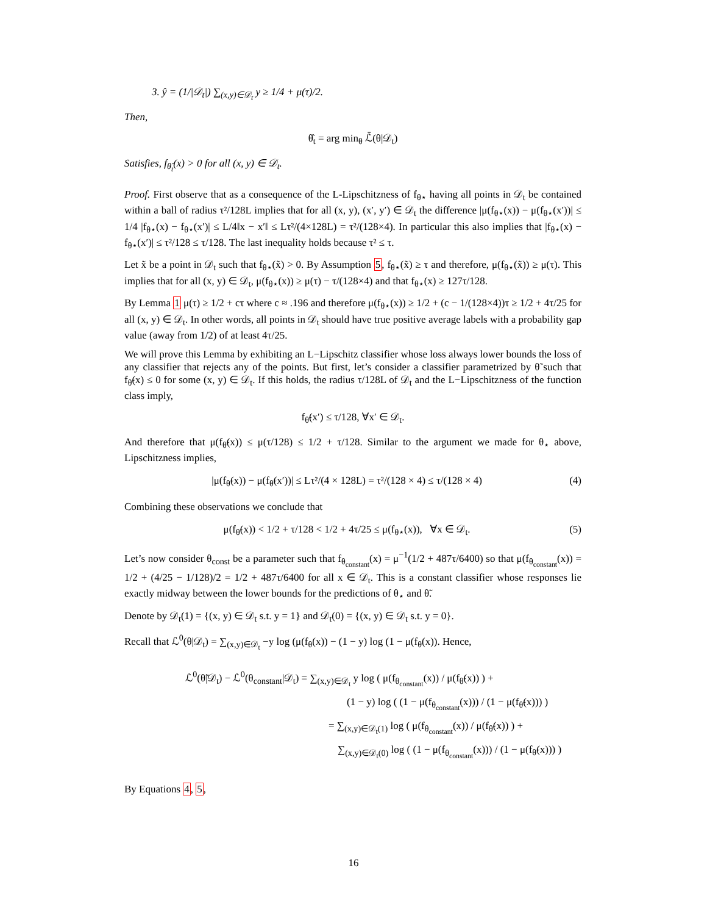3. ŷ = (1/|𝒟<sub>t</sub>|) ∑<sub>(x,y)∈𝒟<sub>t</sub></sub> y ≥ 1/4 + μ(τ)/2.
Then,
θ̂<sub>t</sub> = arg min<sub>θ</sub> ℒ̄(θ|𝒟<sub>t</sub>)
Satisfies, f<sub>θ̂<sub>t</sub></sub>(x) > 0 for all (x, y) ∈ 𝒟<sub>t</sub>.
Proof. First observe that as a consequence of the L-Lipschitzness of f<sub>θ⋆</sub> having all points in 𝒟<sub>t</sub> be contained within a ball of radius τ²/128L implies that for all (x, y), (x′, y′) ∈ 𝒟<sub>t</sub> the difference |μ(f<sub>θ⋆</sub>(x)) − μ(f<sub>θ⋆</sub>(x′))| ≤ 1/4 |f<sub>θ⋆</sub>(x) − f<sub>θ⋆</sub>(x′)| ≤ L/4‖x − x′‖ ≤ Lτ²/(4×128L) = τ²/(128×4). In particular this also implies that |f<sub>θ⋆</sub>(x) − f<sub>θ⋆</sub>(x′)| ≤ τ²/128 ≤ τ/128. The last inequality holds because τ² ≤ τ.
Let x̃ be a point in 𝒟<sub>t</sub> such that f<sub>θ⋆</sub>(x̃) > 0. By Assumption 5, f<sub>θ⋆</sub>(x̃) ≥ τ and therefore, μ(f<sub>θ⋆</sub>(x̃)) ≥ μ(τ). This implies that for all (x, y) ∈ 𝒟<sub>t</sub>, μ(f<sub>θ⋆</sub>(x)) ≥ μ(τ) − τ/(128×4) and that f<sub>θ⋆</sub>(x) ≥ 127τ/128.
By Lemma 1 μ(τ) ≥ 1/2 + cτ where c ≈ .196 and therefore μ(f<sub>θ⋆</sub>(x)) ≥ 1/2 + (c − 1/(128×4))τ ≥ 1/2 + 4τ/25 for all (x, y) ∈ 𝒟<sub>t</sub>. In other words, all points in 𝒟<sub>t</sub> should have true positive average labels with a probability gap value (away from 1/2) of at least 4τ/25.
We will prove this Lemma by exhibiting an L−Lipschitz classifier whose loss always lower bounds the loss of any classifier that rejects any of the points. But first, let’s consider a classifier parametrized by θ̃ such that f<sub>θ̃</sub>(x) ≤ 0 for some (x, y) ∈ 𝒟<sub>t</sub>. If this holds, the radius τ/128L of 𝒟<sub>t</sub> and the L−Lipschitzness of the function class imply,
f<sub>θ̃</sub>(x′) ≤ τ/128, ∀x′ ∈ 𝒟<sub>t</sub>.
And therefore that μ(f<sub>θ̃</sub>(x)) ≤ μ(τ/128) ≤ 1/2 + τ/128. Similar to the argument we made for θ<sub>⋆</sub> above, Lipschitzness implies,
|μ(f<sub>θ̃</sub>(x)) − μ(f<sub>θ̃</sub>(x′))| ≤ Lτ²/(4 × 128L) = τ²/(128 × 4) ≤ τ/(128 × 4) (4)
Combining these observations we conclude that
μ(f<sub>θ̃</sub>(x)) < 1/2 + τ/128 < 1/2 + 4τ/25 ≤ μ(f<sub>θ⋆</sub>(x)), ∀x ∈ 𝒟<sub>t</sub>. (5)
Let’s now consider θ<sub>const</sub> be a parameter such that f<sub>θ<sub>constant</sub></sub>(x) = μ<sup>−1</sup>(1/2 + 487τ/6400) so that μ(f<sub>θ<sub>constant</sub></sub>(x)) = 1/2 + (4/25 − 1/128)/2 = 1/2 + 487τ/6400 for all x ∈ 𝒟<sub>t</sub>. This is a constant classifier whose responses lie exactly midway between the lower bounds for the predictions of θ<sub>⋆</sub> and θ̃.
Denote by 𝒟<sub>t</sub>(1) = {(x, y) ∈ 𝒟<sub>t</sub> s.t. y = 1} and 𝒟<sub>t</sub>(0) = {(x, y) ∈ 𝒟<sub>t</sub> s.t. y = 0}.
Recall that ℒ<sup>0</sup>(θ|𝒟<sub>t</sub>) = ∑<sub>(x,y)∈𝒟<sub>t</sub></sub> −y log (μ(f<sub>θ</sub>(x)) − (1 − y) log (1 − μ(f<sub>θ</sub>(x)). Hence,
ℒ<sup>0</sup>(θ̃|𝒟<sub>t</sub>) − ℒ<sup>0</sup>(θ<sub>constant</sub>|𝒟<sub>t</sub>) = ∑<sub>(x,y)∈𝒟<sub>t</sub></sub> y log ( μ(f<sub>θ<sub>constant</sub></sub>(x)) / μ(f<sub>θ̃</sub>(x)) ) +
(1 − y) log ( (1 − μ(f<sub>θ<sub>constant</sub></sub>(x))) / (1 − μ(f<sub>θ̃</sub>(x))) )
= ∑<sub>(x,y)∈𝒟<sub>t</sub>(1)</sub> log ( μ(f<sub>θ<sub>constant</sub></sub>(x)) / μ(f<sub>θ̃</sub>(x)) ) +
∑<sub>(x,y)∈𝒟<sub>t</sub>(0)</sub> log ( (1 − μ(f<sub>θ<sub>constant</sub></sub>(x))) / (1 − μ(f<sub>θ̃</sub>(x))) )
By Equations 4, 5,
16